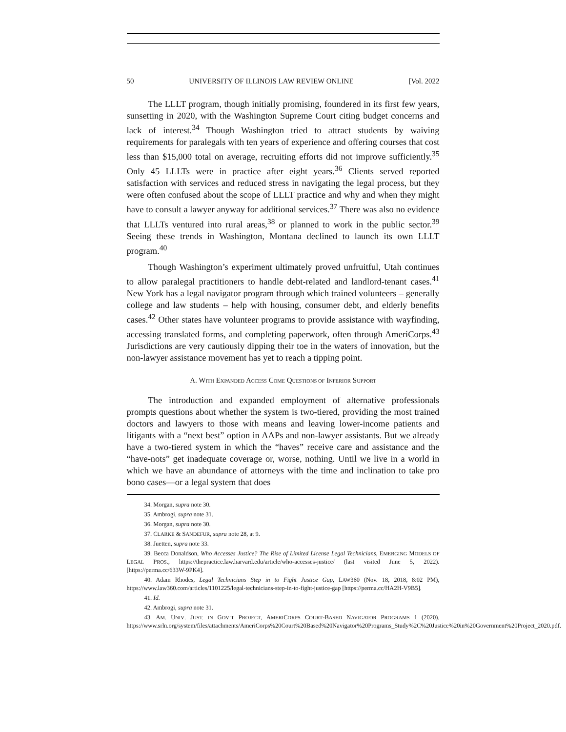50 UNIVERSITY OF ILLINOIS LAW REVIEW ONLINE [Vol. 2022
The LLLT program, though initially promising, foundered in its first few years, sunsetting in 2020, with the Washington Supreme Court citing budget concerns and lack of interest.<sup>34</sup> Though Washington tried to attract students by waiving requirements for paralegals with ten years of experience and offering courses that cost less than $15,000 total on average, recruiting efforts did not improve sufficiently.<sup>35</sup> Only 45 LLLTs were in practice after eight years.<sup>36</sup> Clients served reported satisfaction with services and reduced stress in navigating the legal process, but they were often confused about the scope of LLLT practice and why and when they might have to consult a lawyer anyway for additional services.<sup>37</sup> There was also no evidence that LLLTs ventured into rural areas,<sup>38</sup> or planned to work in the public sector.<sup>39</sup> Seeing these trends in Washington, Montana declined to launch its own LLLT program.<sup>40</sup>
Though Washington’s experiment ultimately proved unfruitful, Utah continues to allow paralegal practitioners to handle debt-related and landlord-tenant cases.<sup>41</sup> New York has a legal navigator program through which trained volunteers – generally college and law students – help with housing, consumer debt, and elderly benefits cases.<sup>42</sup> Other states have volunteer programs to provide assistance with wayfinding, accessing translated forms, and completing paperwork, often through AmeriCorps.<sup>43</sup> Jurisdictions are very cautiously dipping their toe in the waters of innovation, but the non-lawyer assistance movement has yet to reach a tipping point.
A. WITH EXPANDED ACCESS COME QUESTIONS OF INFERIOR SUPPORT
The introduction and expanded employment of alternative professionals prompts questions about whether the system is two-tiered, providing the most trained doctors and lawyers to those with means and leaving lower-income patients and litigants with a “next best” option in AAPs and non-lawyer assistants. But we already have a two-tiered system in which the “haves” receive care and assistance and the “have-nots” get inadequate coverage or, worse, nothing. Until we live in a world in which we have an abundance of attorneys with the time and inclination to take pro bono cases—or a legal system that does
34. Morgan, supra note 30.
35. Ambrogi, supra note 31.
36. Morgan, supra note 30.
37. CLARKE & SANDEFUR, supra note 28, at 9.
38. Juetten, supra note 33.
39. Becca Donaldson, Who Accesses Justice? The Rise of Limited License Legal Technicians, EMERGING MODELS OF LEGAL PROS., https://thepractice.law.harvard.edu/article/who-accesses-justice/ (last visited June 5, 2022). [https://perma.cc/633W-9PK4].
40. Adam Rhodes, Legal Technicians Step in to Fight Justice Gap, LAW360 (Nov. 18, 2018, 8:02 PM), https://www.law360.com/articles/1101225/legal-technicians-step-in-to-fight-justice-gap [https://perma.cc/HA2H-V9B5].
41. Id.
42. Ambrogi, supra note 31.
43. AM. UNIV. JUST. IN GOV’T PROJECT, AMERICORPS COURT-BASED NAVIGATOR PROGRAMS 1 (2020), https://www.srln.org/system/files/attachments/AmeriCorps%20Court%20Based%20Navigator%20Programs_Study%2C%20Justice%20in%20Government%20Project_2020.pdf.